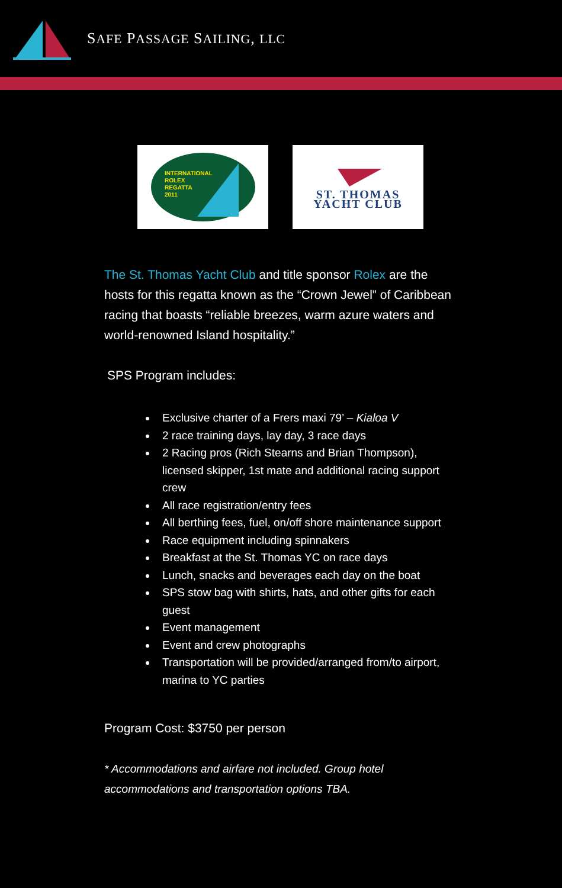SAFE PASSAGE SAILING, LLC
INTERNATIONAL
ROLEX
REGATTA
2011
ST. THOMAS
YACHT CLUB
The St. Thomas Yacht Club and title sponsor Rolex are the hosts for this regatta known as the “Crown Jewel” of Caribbean racing that boasts “reliable breezes, warm azure waters and world-renowned Island hospitality.”
SPS Program includes:
Exclusive charter of a Frers maxi 79’ – Kialoa V
2 race training days, lay day, 3 race days
2 Racing pros (Rich Stearns and Brian Thompson), licensed skipper, 1st mate and additional racing support crew
All race registration/entry fees
All berthing fees, fuel, on/off shore maintenance support
Race equipment including spinnakers
Breakfast at the St. Thomas YC on race days
Lunch, snacks and beverages each day on the boat
SPS stow bag with shirts, hats, and other gifts for each guest
Event management
Event and crew photographs
Transportation will be provided/arranged from/to airport, marina to YC parties
Program Cost: $3750 per person
* Accommodations and airfare not included. Group hotel accommodations and transportation options TBA.